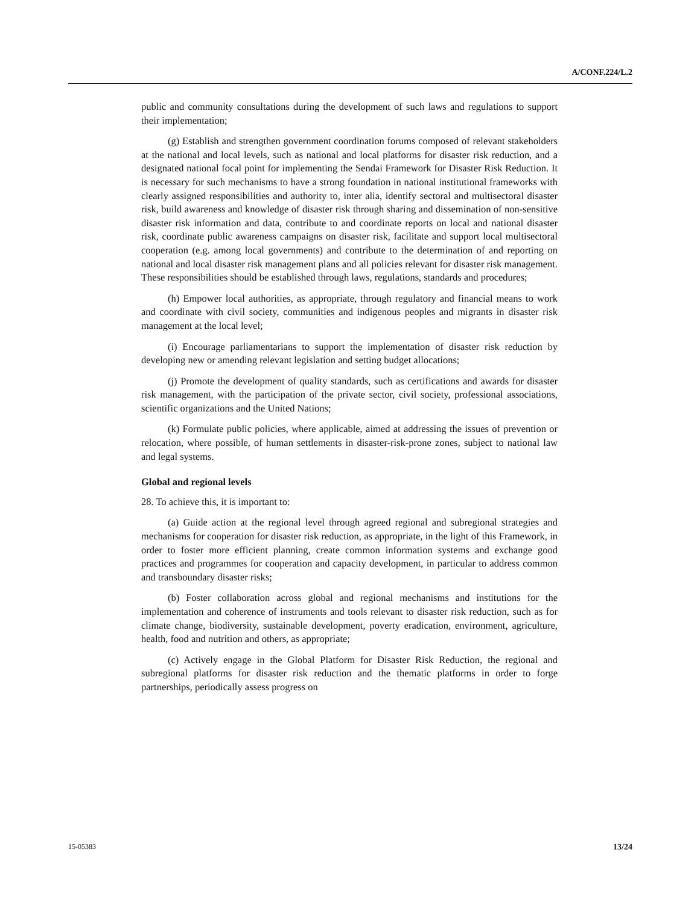A/CONF.224/L.2
public and community consultations during the development of such laws and regulations to support their implementation;
(g) Establish and strengthen government coordination forums composed of relevant stakeholders at the national and local levels, such as national and local platforms for disaster risk reduction, and a designated national focal point for implementing the Sendai Framework for Disaster Risk Reduction. It is necessary for such mechanisms to have a strong foundation in national institutional frameworks with clearly assigned responsibilities and authority to, inter alia, identify sectoral and multisectoral disaster risk, build awareness and knowledge of disaster risk through sharing and dissemination of non-sensitive disaster risk information and data, contribute to and coordinate reports on local and national disaster risk, coordinate public awareness campaigns on disaster risk, facilitate and support local multisectoral cooperation (e.g. among local governments) and contribute to the determination of and reporting on national and local disaster risk management plans and all policies relevant for disaster risk management. These responsibilities should be established through laws, regulations, standards and procedures;
(h) Empower local authorities, as appropriate, through regulatory and financial means to work and coordinate with civil society, communities and indigenous peoples and migrants in disaster risk management at the local level;
(i) Encourage parliamentarians to support the implementation of disaster risk reduction by developing new or amending relevant legislation and setting budget allocations;
(j) Promote the development of quality standards, such as certifications and awards for disaster risk management, with the participation of the private sector, civil society, professional associations, scientific organizations and the United Nations;
(k) Formulate public policies, where applicable, aimed at addressing the issues of prevention or relocation, where possible, of human settlements in disaster-risk-prone zones, subject to national law and legal systems.
Global and regional levels
28. To achieve this, it is important to:
(a) Guide action at the regional level through agreed regional and subregional strategies and mechanisms for cooperation for disaster risk reduction, as appropriate, in the light of this Framework, in order to foster more efficient planning, create common information systems and exchange good practices and programmes for cooperation and capacity development, in particular to address common and transboundary disaster risks;
(b) Foster collaboration across global and regional mechanisms and institutions for the implementation and coherence of instruments and tools relevant to disaster risk reduction, such as for climate change, biodiversity, sustainable development, poverty eradication, environment, agriculture, health, food and nutrition and others, as appropriate;
(c) Actively engage in the Global Platform for Disaster Risk Reduction, the regional and subregional platforms for disaster risk reduction and the thematic platforms in order to forge partnerships, periodically assess progress on
15-05383 13/24